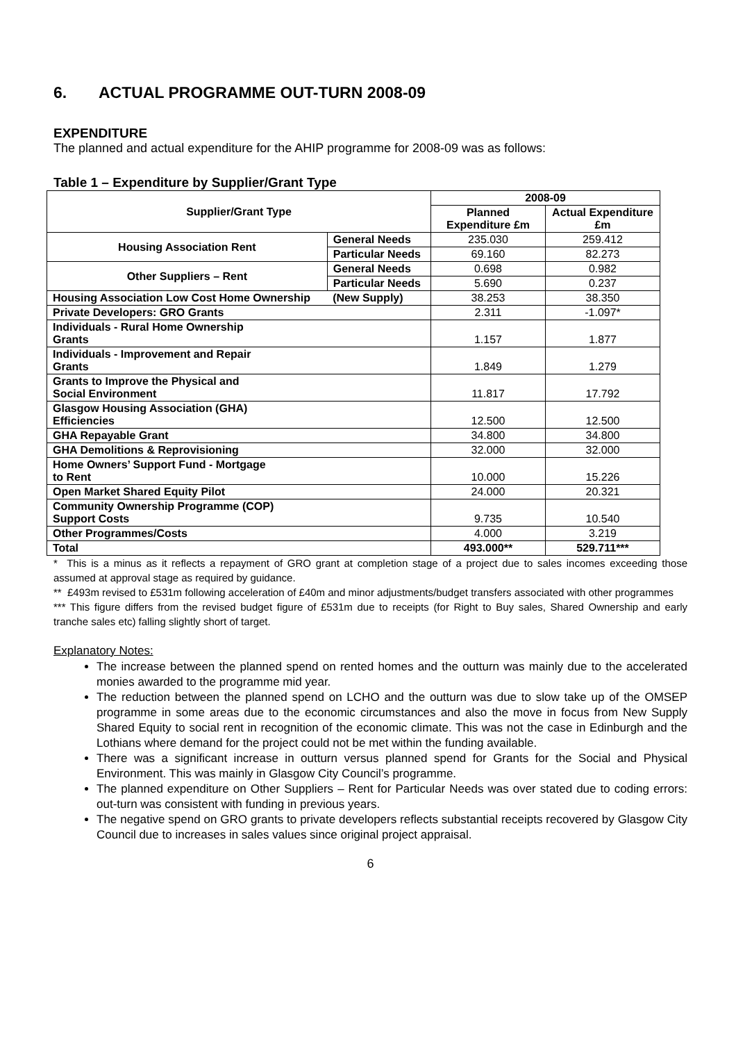6. ACTUAL PROGRAMME OUT-TURN 2008-09
EXPENDITURE
The planned and actual expenditure for the AHIP programme for 2008-09 was as follows:
Table 1 – Expenditure by Supplier/Grant Type
| Supplier/Grant Type | | 2008-09 | |
| --- | --- | --- | --- |
| | | Planned Expenditure £m | Actual Expenditure £m |
| Housing Association Rent | General Needs | 235.030 | 259.412 |
| | Particular Needs | 69.160 | 82.273 |
| Other Suppliers – Rent | General Needs | 0.698 | 0.982 |
| | Particular Needs | 5.690 | 0.237 |
| Housing Association Low Cost Home Ownership | (New Supply) | 38.253 | 38.350 |
| Private Developers: GRO Grants | | 2.311 | -1.097* |
| Individuals - Rural Home Ownership Grants | | 1.157 | 1.877 |
| Individuals - Improvement and Repair Grants | | 1.849 | 1.279 |
| Grants to Improve the Physical and Social Environment | | 11.817 | 17.792 |
| Glasgow Housing Association (GHA) Efficiencies | | 12.500 | 12.500 |
| GHA Repayable Grant | | 34.800 | 34.800 |
| GHA Demolitions & Reprovisioning | | 32.000 | 32.000 |
| Home Owners’ Support Fund - Mortgage to Rent | | 10.000 | 15.226 |
| Open Market Shared Equity Pilot | | 24.000 | 20.321 |
| Community Ownership Programme (COP) Support Costs | | 9.735 | 10.540 |
| Other Programmes/Costs | | 4.000 | 3.219 |
| Total | | 493.000** | 529.711*** |
* This is a minus as it reflects a repayment of GRO grant at completion stage of a project due to sales incomes exceeding those assumed at approval stage as required by guidance.
** £493m revised to £531m following acceleration of £40m and minor adjustments/budget transfers associated with other programmes
*** This figure differs from the revised budget figure of £531m due to receipts (for Right to Buy sales, Shared Ownership and early tranche sales etc) falling slightly short of target.
Explanatory Notes:
The increase between the planned spend on rented homes and the outturn was mainly due to the accelerated monies awarded to the programme mid year.
The reduction between the planned spend on LCHO and the outturn was due to slow take up of the OMSEP programme in some areas due to the economic circumstances and also the move in focus from New Supply Shared Equity to social rent in recognition of the economic climate. This was not the case in Edinburgh and the Lothians where demand for the project could not be met within the funding available.
There was a significant increase in outturn versus planned spend for Grants for the Social and Physical Environment. This was mainly in Glasgow City Council’s programme.
The planned expenditure on Other Suppliers – Rent for Particular Needs was over stated due to coding errors: out-turn was consistent with funding in previous years.
The negative spend on GRO grants to private developers reflects substantial receipts recovered by Glasgow City Council due to increases in sales values since original project appraisal.
6